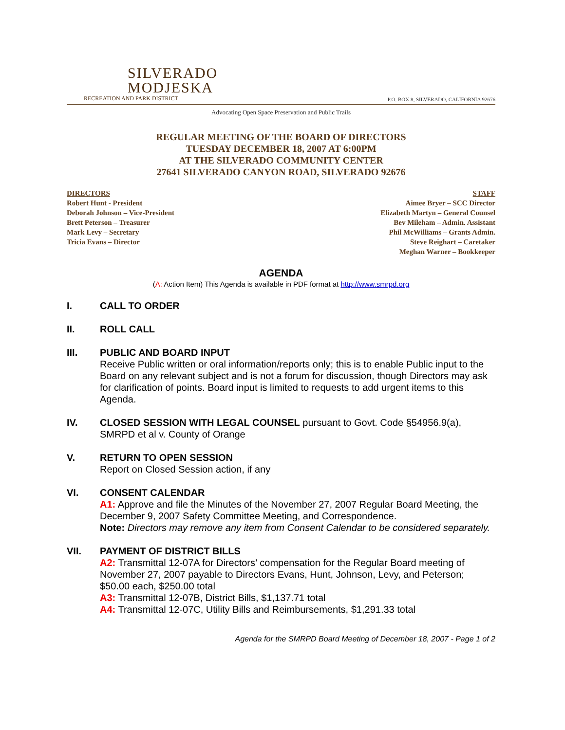SILVERADO
MODJESKA
RECREATION AND PARK DISTRICT
P.O. BOX 8, SILVERADO, CALIFORNIA 92676
Advocating Open Space Preservation and Public Trails
REGULAR MEETING OF THE BOARD OF DIRECTORS
TUESDAY DECEMBER 18, 2007 AT 6:00PM
AT THE SILVERADO COMMUNITY CENTER
27641 SILVERADO CANYON ROAD, SILVERADO 92676
DIRECTORS
Robert Hunt - President
Deborah Johnson – Vice-President
Brett Peterson – Treasurer
Mark Levy – Secretary
Tricia Evans – Director
STAFF
Aimee Bryer – SCC Director
Elizabeth Martyn – General Counsel
Bev Mileham – Admin. Assistant
Phil McWilliams – Grants Admin.
Steve Reighart – Caretaker
Meghan Warner – Bookkeeper
AGENDA
(A: Action Item) This Agenda is available in PDF format at http://www.smrpd.org
I. CALL TO ORDER
II. ROLL CALL
III. PUBLIC AND BOARD INPUT
Receive Public written or oral information/reports only; this is to enable Public input to the Board on any relevant subject and is not a forum for discussion, though Directors may ask for clarification of points. Board input is limited to requests to add urgent items to this Agenda.
IV. CLOSED SESSION WITH LEGAL COUNSEL pursuant to Govt. Code §54956.9(a), SMRPD et al v. County of Orange
V. RETURN TO OPEN SESSION
Report on Closed Session action, if any
VI. CONSENT CALENDAR
A1: Approve and file the Minutes of the November 27, 2007 Regular Board Meeting, the December 9, 2007 Safety Committee Meeting, and Correspondence.
Note: Directors may remove any item from Consent Calendar to be considered separately.
VII. PAYMENT OF DISTRICT BILLS
A2: Transmittal 12-07A for Directors’ compensation for the Regular Board meeting of November 27, 2007 payable to Directors Evans, Hunt, Johnson, Levy, and Peterson; $50.00 each, $250.00 total
A3: Transmittal 12-07B, District Bills, $1,137.71 total
A4: Transmittal 12-07C, Utility Bills and Reimbursements, $1,291.33 total
Agenda for the SMRPD Board Meeting of December 18, 2007 - Page 1 of 2